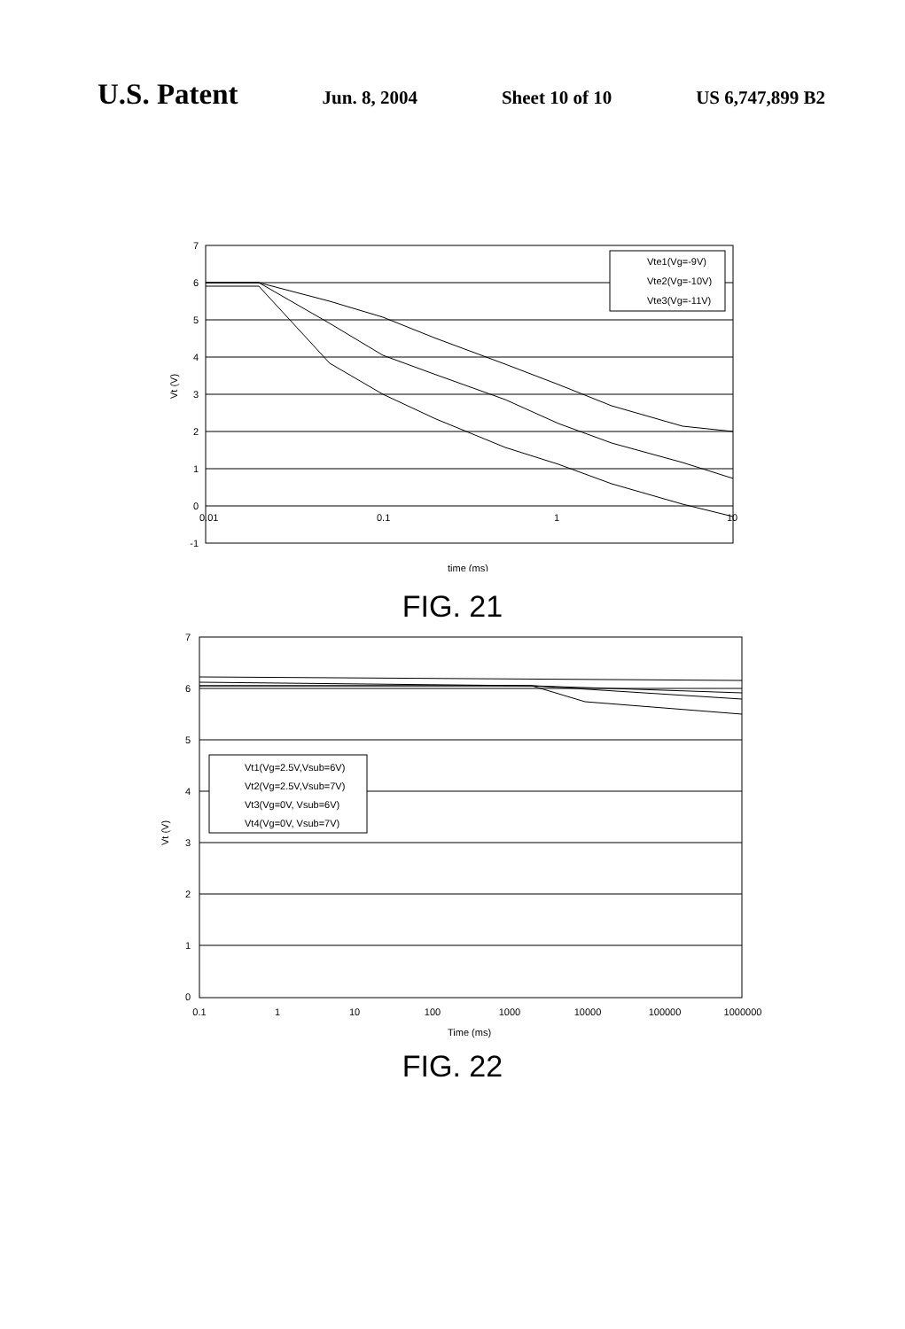U.S. Patent Jun. 8, 2004 Sheet 10 of 10 US 6,747,899 B2
7
6
5
4
3
2
1
0
-1
0.01
0.1
1
10
time (ms)
Vt (V)
Vte1(Vg=-9V)
Vte2(Vg=-10V)
Vte3(Vg=-11V)
FIG. 21
7
6
5
4
3
2
1
0
0.1
1
10
100
1000
10000
100000
1000000
Time (ms)
Vt (V)
Vt1(Vg=2.5V,Vsub=6V)
Vt2(Vg=2.5V,Vsub=7V)
Vt3(Vg=0V, Vsub=6V)
Vt4(Vg=0V, Vsub=7V)
FIG. 22